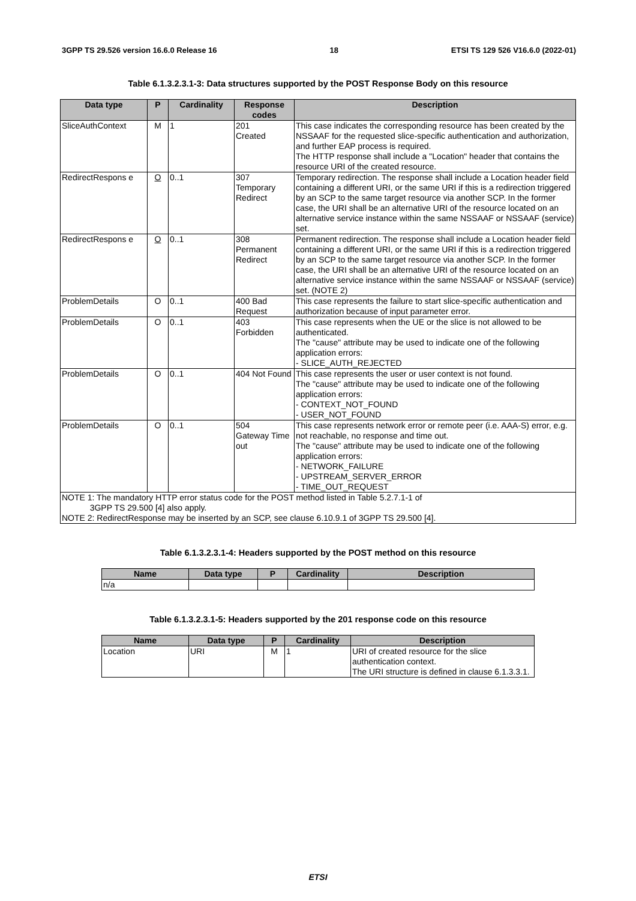3GPP TS 29.526 version 16.6.0 Release 16 18 ETSI TS 129 526 V16.6.0 (2022-01)
Table 6.1.3.2.3.1-3: Data structures supported by the POST Response Body on this resource
| Data type | P | Cardinality | Response codes | Description |
| --- | --- | --- | --- | --- |
| SliceAuthContext | M | 1 | 201 Created | This case indicates the corresponding resource has been created by the NSSAAF for the requested slice-specific authentication and authorization, and further EAP process is required. The HTTP response shall include a "Location" header that contains the resource URI of the created resource. |
| RedirectRespons e | O | 0..1 | 307 Temporary Redirect | Temporary redirection. The response shall include a Location header field containing a different URI, or the same URI if this is a redirection triggered by an SCP to the same target resource via another SCP. In the former case, the URI shall be an alternative URI of the resource located on an alternative service instance within the same NSSAAF or NSSAAF (service) set. |
| RedirectRespons e | O | 0..1 | 308 Permanent Redirect | Permanent redirection. The response shall include a Location header field containing a different URI, or the same URI if this is a redirection triggered by an SCP to the same target resource via another SCP. In the former case, the URI shall be an alternative URI of the resource located on an alternative service instance within the same NSSAAF or NSSAAF (service) set. (NOTE 2) |
| ProblemDetails | O | 0..1 | 400 Bad Request | This case represents the failure to start slice-specific authentication and authorization because of input parameter error. |
| ProblemDetails | O | 0..1 | 403 Forbidden | This case represents when the UE or the slice is not allowed to be authenticated. The "cause" attribute may be used to indicate one of the following application errors: - SLICE_AUTH_REJECTED |
| ProblemDetails | O | 0..1 | 404 Not Found | This case represents the user or user context is not found. The "cause" attribute may be used to indicate one of the following application errors: - CONTEXT_NOT_FOUND - USER_NOT_FOUND |
| ProblemDetails | O | 0..1 | 504 Gateway Time out | This case represents network error or remote peer (i.e. AAA-S) error, e.g. not reachable, no response and time out. The "cause" attribute may be used to indicate one of the following application errors: - NETWORK_FAILURE - UPSTREAM_SERVER_ERROR - TIME_OUT_REQUEST |
| NOTE 1: The mandatory HTTP error status code for the POST method listed in Table 5.2.7.1-1 of 3GPP TS 29.500 [4] also apply. NOTE 2: RedirectResponse may be inserted by an SCP, see clause 6.10.9.1 of 3GPP TS 29.500 [4]. | | | | |
Table 6.1.3.2.3.1-4: Headers supported by the POST method on this resource
| Name | Data type | P | Cardinality | Description |
| --- | --- | --- | --- | --- |
| n/a | | | | |
Table 6.1.3.2.3.1-5: Headers supported by the 201 response code on this resource
| Name | Data type | P | Cardinality | Description |
| --- | --- | --- | --- | --- |
| Location | URI | M | 1 | URI of created resource for the slice authentication context. The URI structure is defined in clause 6.1.3.3.1. |
ETSI